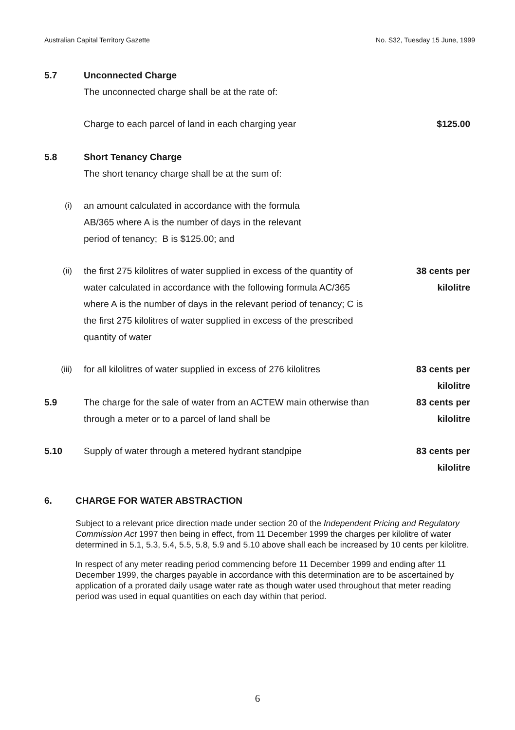Australian Capital Territory Gazette No. S32, Tuesday 15 June, 1999
5.7 Unconnected Charge
The unconnected charge shall be at the rate of:
Charge to each parcel of land in each charging year $125.00
5.8 Short Tenancy Charge
The short tenancy charge shall be at the sum of:
(i) an amount calculated in accordance with the formula
AB/365 where A is the number of days in the relevant
period of tenancy; B is $125.00; and
(ii) the first 275 kilolitres of water supplied in excess of the quantity of water calculated in accordance with the following formula AC/365 where A is the number of days in the relevant period of tenancy; C is the first 275 kilolitres of water supplied in excess of the prescribed quantity of water
38 cents per
kilolitre
(iii) for all kilolitres of water supplied in excess of 276 kilolitres
83 cents per
kilolitre
5.9 The charge for the sale of water from an ACTEW main otherwise than through a meter or to a parcel of land shall be
83 cents per
kilolitre
5.10 Supply of water through a metered hydrant standpipe 83 cents per
kilolitre
6. CHARGE FOR WATER ABSTRACTION
Subject to a relevant price direction made under section 20 of the Independent Pricing and Regulatory Commission Act 1997 then being in effect, from 11 December 1999 the charges per kilolitre of water determined in 5.1, 5.3, 5.4, 5.5, 5.8, 5.9 and 5.10 above shall each be increased by 10 cents per kilolitre.
In respect of any meter reading period commencing before 11 December 1999 and ending after 11 December 1999, the charges payable in accordance with this determination are to be ascertained by application of a prorated daily usage water rate as though water used throughout that meter reading period was used in equal quantities on each day within that period.
6